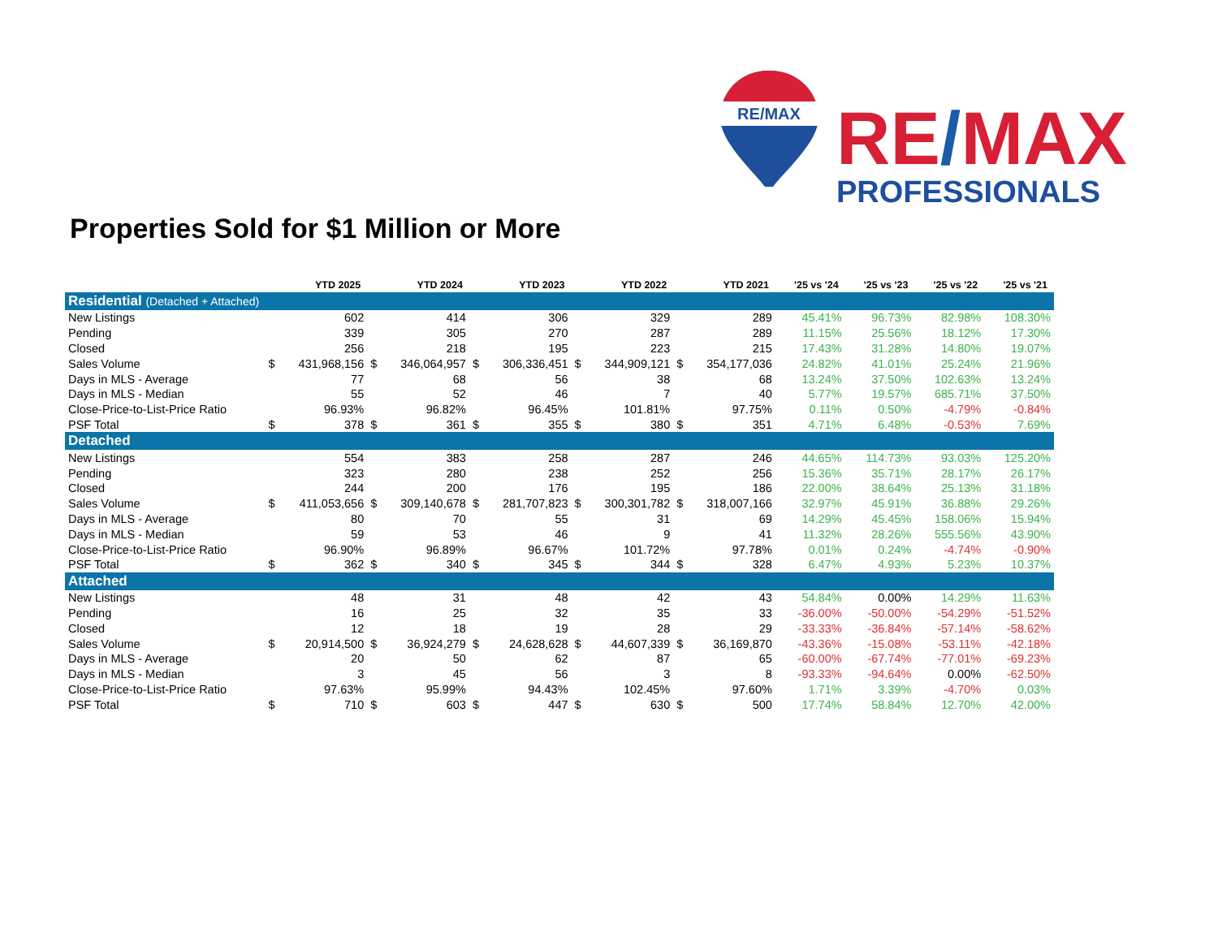RE/MAX
RE/MAX
PROFESSIONALS
Properties Sold for $1 Million or More
| | YTD 2025 | | YTD 2024 | | YTD 2023 | | YTD 2022 | | YTD 2021 | | '25 vs '24 | '25 vs '23 | '25 vs '22 | '25 vs '21 |
| --- | --- | --- | --- | --- | --- | --- | --- | --- | --- | --- | --- | --- | --- | --- |
| Residential (Detached + Attached) | | | | | | | | | | | | | | |
| New Listings | | 602 | | 414 | | 306 | | 329 | | 289 | 45.41% | 96.73% | 82.98% | 108.30% |
| Pending | | 339 | | 305 | | 270 | | 287 | | 289 | 11.15% | 25.56% | 18.12% | 17.30% |
| Closed | | 256 | | 218 | | 195 | | 223 | | 215 | 17.43% | 31.28% | 14.80% | 19.07% |
| Sales Volume | $ | 431,968,156 | $ | 346,064,957 | $ | 306,336,451 | $ | 344,909,121 | $ | 354,177,036 | 24.82% | 41.01% | 25.24% | 21.96% |
| Days in MLS - Average | | 77 | | 68 | | 56 | | 38 | | 68 | 13.24% | 37.50% | 102.63% | 13.24% |
| Days in MLS - Median | | 55 | | 52 | | 46 | | 7 | | 40 | 5.77% | 19.57% | 685.71% | 37.50% |
| Close-Price-to-List-Price Ratio | | 96.93% | | 96.82% | | 96.45% | | 101.81% | | 97.75% | 0.11% | 0.50% | -4.79% | -0.84% |
| PSF Total | $ | 378 | $ | 361 | $ | 355 | $ | 380 | $ | 351 | 4.71% | 6.48% | -0.53% | 7.69% |
| Detached | | | | | | | | | | | | | | |
| New Listings | | 554 | | 383 | | 258 | | 287 | | 246 | 44.65% | 114.73% | 93.03% | 125.20% |
| Pending | | 323 | | 280 | | 238 | | 252 | | 256 | 15.36% | 35.71% | 28.17% | 26.17% |
| Closed | | 244 | | 200 | | 176 | | 195 | | 186 | 22.00% | 38.64% | 25.13% | 31.18% |
| Sales Volume | $ | 411,053,656 | $ | 309,140,678 | $ | 281,707,823 | $ | 300,301,782 | $ | 318,007,166 | 32.97% | 45.91% | 36.88% | 29.26% |
| Days in MLS - Average | | 80 | | 70 | | 55 | | 31 | | 69 | 14.29% | 45.45% | 158.06% | 15.94% |
| Days in MLS - Median | | 59 | | 53 | | 46 | | 9 | | 41 | 11.32% | 28.26% | 555.56% | 43.90% |
| Close-Price-to-List-Price Ratio | | 96.90% | | 96.89% | | 96.67% | | 101.72% | | 97.78% | 0.01% | 0.24% | -4.74% | -0.90% |
| PSF Total | $ | 362 | $ | 340 | $ | 345 | $ | 344 | $ | 328 | 6.47% | 4.93% | 5.23% | 10.37% |
| Attached | | | | | | | | | | | | | | |
| New Listings | | 48 | | 31 | | 48 | | 42 | | 43 | 54.84% | 0.00% | 14.29% | 11.63% |
| Pending | | 16 | | 25 | | 32 | | 35 | | 33 | -36.00% | -50.00% | -54.29% | -51.52% |
| Closed | | 12 | | 18 | | 19 | | 28 | | 29 | -33.33% | -36.84% | -57.14% | -58.62% |
| Sales Volume | $ | 20,914,500 | $ | 36,924,279 | $ | 24,628,628 | $ | 44,607,339 | $ | 36,169,870 | -43.36% | -15.08% | -53.11% | -42.18% |
| Days in MLS - Average | | 20 | | 50 | | 62 | | 87 | | 65 | -60.00% | -67.74% | -77.01% | -69.23% |
| Days in MLS - Median | | 3 | | 45 | | 56 | | 3 | | 8 | -93.33% | -94.64% | 0.00% | -62.50% |
| Close-Price-to-List-Price Ratio | | 97.63% | | 95.99% | | 94.43% | | 102.45% | | 97.60% | 1.71% | 3.39% | -4.70% | 0.03% |
| PSF Total | $ | 710 | $ | 603 | $ | 447 | $ | 630 | $ | 500 | 17.74% | 58.84% | 12.70% | 42.00% |